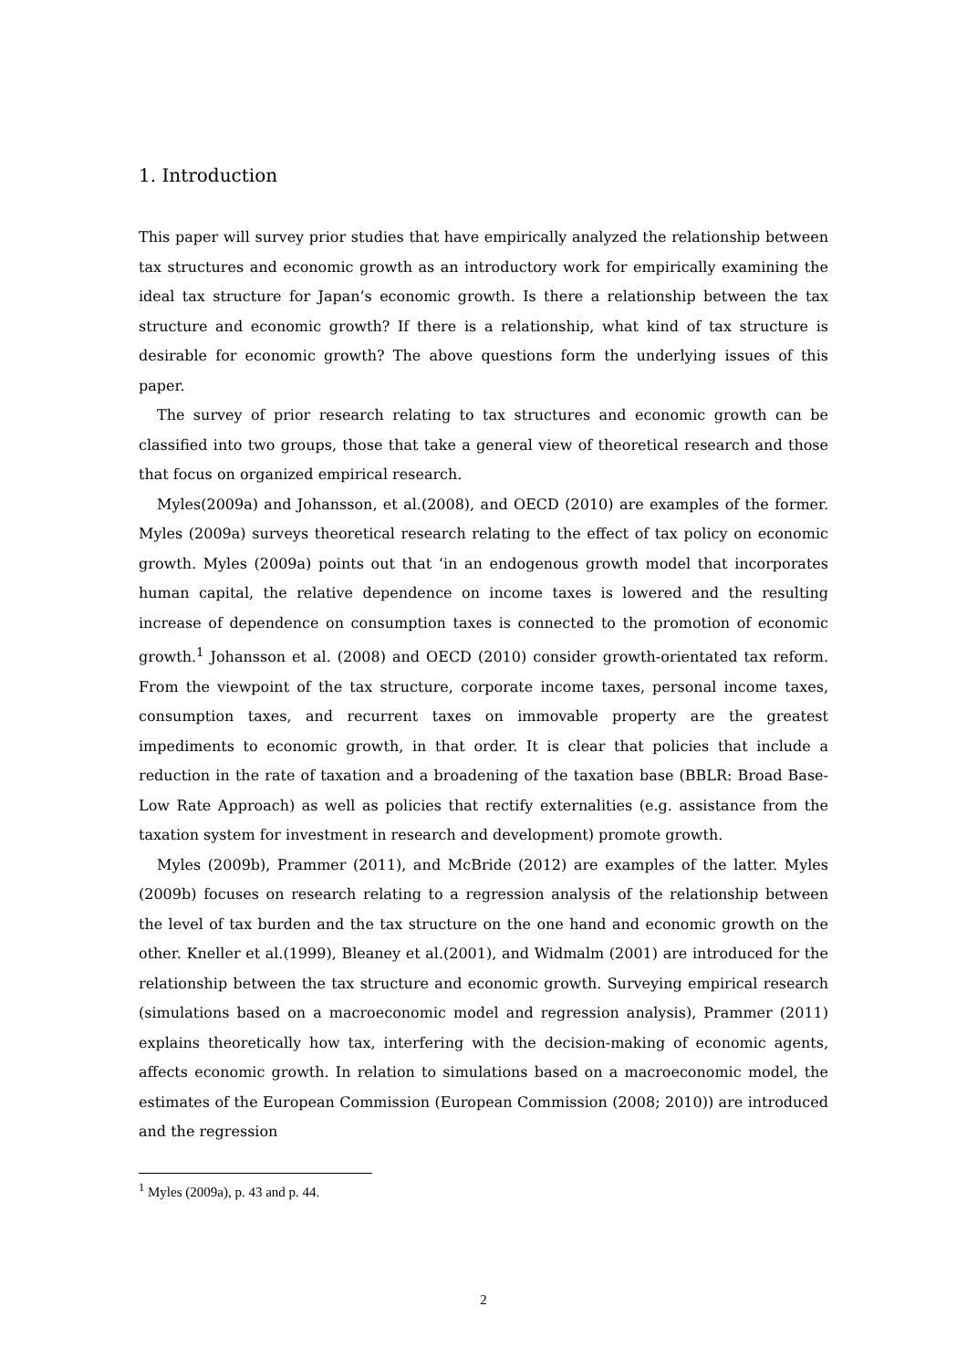1. Introduction
This paper will survey prior studies that have empirically analyzed the relationship between tax structures and economic growth as an introductory work for empirically examining the ideal tax structure for Japan’s economic growth. Is there a relationship between the tax structure and economic growth? If there is a relationship, what kind of tax structure is desirable for economic growth? The above questions form the underlying issues of this paper.
The survey of prior research relating to tax structures and economic growth can be classified into two groups, those that take a general view of theoretical research and those that focus on organized empirical research.
Myles(2009a) and Johansson, et al.(2008), and OECD (2010) are examples of the former. Myles (2009a) surveys theoretical research relating to the effect of tax policy on economic growth. Myles (2009a) points out that ‘in an endogenous growth model that incorporates human capital, the relative dependence on income taxes is lowered and the resulting increase of dependence on consumption taxes is connected to the promotion of economic growth.<sup>1</sup> Johansson et al. (2008) and OECD (2010) consider growth-orientated tax reform. From the viewpoint of the tax structure, corporate income taxes, personal income taxes, consumption taxes, and recurrent taxes on immovable property are the greatest impediments to economic growth, in that order. It is clear that policies that include a reduction in the rate of taxation and a broadening of the taxation base (BBLR: Broad Base-Low Rate Approach) as well as policies that rectify externalities (e.g. assistance from the taxation system for investment in research and development) promote growth.
Myles (2009b), Prammer (2011), and McBride (2012) are examples of the latter. Myles (2009b) focuses on research relating to a regression analysis of the relationship between the level of tax burden and the tax structure on the one hand and economic growth on the other. Kneller et al.(1999), Bleaney et al.(2001), and Widmalm (2001) are introduced for the relationship between the tax structure and economic growth. Surveying empirical research (simulations based on a macroeconomic model and regression analysis), Prammer (2011) explains theoretically how tax, interfering with the decision-making of economic agents, affects economic growth. In relation to simulations based on a macroeconomic model, the estimates of the European Commission (European Commission (2008; 2010)) are introduced and the regression
<sup>1</sup> Myles (2009a), p. 43 and p. 44.
2